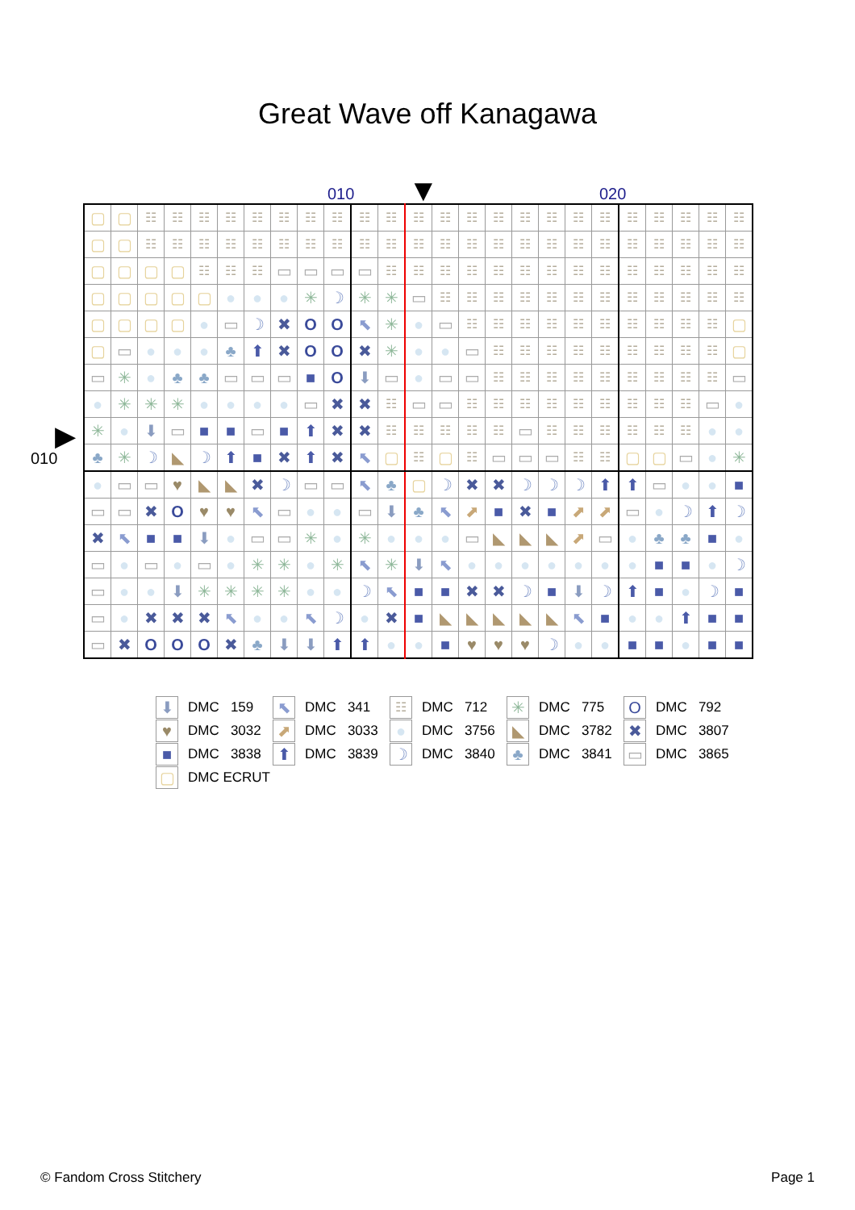Great Wave off Kanagawa
010 ▼ 020
▶
010
| ▢ | ▢ | ☷ | ☷ | ☷ | ☷ | ☷ | ☷ | ☷ | ☷ | ☷ | ☷ | ☷ | ☷ | ☷ | ☷ | ☷ | ☷ | ☷ | ☷ | ☷ | ☷ | ☷ | ☷ | ☷ |
| ▢ | ▢ | ☷ | ☷ | ☷ | ☷ | ☷ | ☷ | ☷ | ☷ | ☷ | ☷ | ☷ | ☷ | ☷ | ☷ | ☷ | ☷ | ☷ | ☷ | ☷ | ☷ | ☷ | ☷ | ☷ |
| ▢ | ▢ | ▢ | ▢ | ☷ | ☷ | ☷ | ▭ | ▭ | ▭ | ▭ | ☷ | ☷ | ☷ | ☷ | ☷ | ☷ | ☷ | ☷ | ☷ | ☷ | ☷ | ☷ | ☷ | ☷ |
| ▢ | ▢ | ▢ | ▢ | ▢ | ● | ● | ● | ✳ | ☽ | ✳ | ✳ | ▭ | ☷ | ☷ | ☷ | ☷ | ☷ | ☷ | ☷ | ☷ | ☷ | ☷ | ☷ | ☷ |
| ▢ | ▢ | ▢ | ▢ | ● | ▭ | ☽ | ✖ | O | O | ⬉ | ✳ | ● | ▭ | ☷ | ☷ | ☷ | ☷ | ☷ | ☷ | ☷ | ☷ | ☷ | ☷ | ▢ |
| ▢ | ▭ | ● | ● | ● | ♣ | ⬆ | ✖ | O | O | ✖ | ✳ | ● | ● | ▭ | ☷ | ☷ | ☷ | ☷ | ☷ | ☷ | ☷ | ☷ | ☷ | ▢ |
| ▭ | ✳ | ● | ♣ | ♣ | ▭ | ▭ | ▭ | ■ | O | ⬇ | ▭ | ● | ▭ | ▭ | ☷ | ☷ | ☷ | ☷ | ☷ | ☷ | ☷ | ☷ | ☷ | ▭ |
| ● | ✳ | ✳ | ✳ | ● | ● | ● | ● | ▭ | ✖ | ✖ | ☷ | ▭ | ▭ | ☷ | ☷ | ☷ | ☷ | ☷ | ☷ | ☷ | ☷ | ☷ | ▭ | ● |
| ✳ | ● | ⬇ | ▭ | ■ | ■ | ▭ | ■ | ⬆ | ✖ | ✖ | ☷ | ☷ | ☷ | ☷ | ☷ | ▭ | ☷ | ☷ | ☷ | ☷ | ☷ | ☷ | ● | ● |
| ♣ | ✳ | ☽ | ◣ | ☽ | ⬆ | ■ | ✖ | ⬆ | ✖ | ⬉ | ▢ | ☷ | ▢ | ☷ | ▭ | ▭ | ▭ | ☷ | ☷ | ▢ | ▢ | ▭ | ● | ✳ |
| ● | ▭ | ▭ | ♥ | ◣ | ◣ | ✖ | ☽ | ▭ | ▭ | ⬉ | ♣ | ▢ | ☽ | ✖ | ✖ | ☽ | ☽ | ☽ | ⬆ | ⬆ | ▭ | ● | ● | ■ |
| ▭ | ▭ | ✖ | O | ♥ | ♥ | ⬉ | ▭ | ● | ● | ▭ | ⬇ | ♣ | ⬉ | ⬈ | ■ | ✖ | ■ | ⬈ | ⬈ | ▭ | ● | ☽ | ⬆ | ☽ |
| ✖ | ⬉ | ■ | ■ | ⬇ | ● | ▭ | ▭ | ✳ | ● | ✳ | ● | ● | ● | ▭ | ◣ | ◣ | ◣ | ⬈ | ▭ | ● | ♣ | ♣ | ■ | ● |
| ▭ | ● | ▭ | ● | ▭ | ● | ✳ | ✳ | ● | ✳ | ⬉ | ✳ | ⬇ | ⬉ | ● | ● | ● | ● | ● | ● | ● | ■ | ■ | ● | ☽ |
| ▭ | ● | ● | ⬇ | ✳ | ✳ | ✳ | ✳ | ● | ● | ☽ | ⬉ | ■ | ■ | ✖ | ✖ | ☽ | ■ | ⬇ | ☽ | ⬆ | ■ | ● | ☽ | ■ |
| ▭ | ● | ✖ | ✖ | ✖ | ⬉ | ● | ● | ⬉ | ☽ | ● | ✖ | ■ | ◣ | ◣ | ◣ | ◣ | ◣ | ⬉ | ■ | ● | ● | ⬆ | ■ | ■ |
| ▭ | ✖ | O | O | O | ✖ | ♣ | ⬇ | ⬇ | ⬆ | ⬆ | ● | ● | ■ | ♥ | ♥ | ♥ | ☽ | ● | ● | ■ | ■ | ● | ■ | ■ |
⬇ DMC 159
⬉ DMC 341
☷ DMC 712
✳ DMC 775
O DMC 792
♥ DMC 3032
⬈ DMC 3033
● DMC 3756
◣ DMC 3782
✖ DMC 3807
■ DMC 3838
⬆ DMC 3839
☽ DMC 3840
♣ DMC 3841
▭ DMC 3865
▢ DMC ECRUT
© Fandom Cross Stitchery Page 1